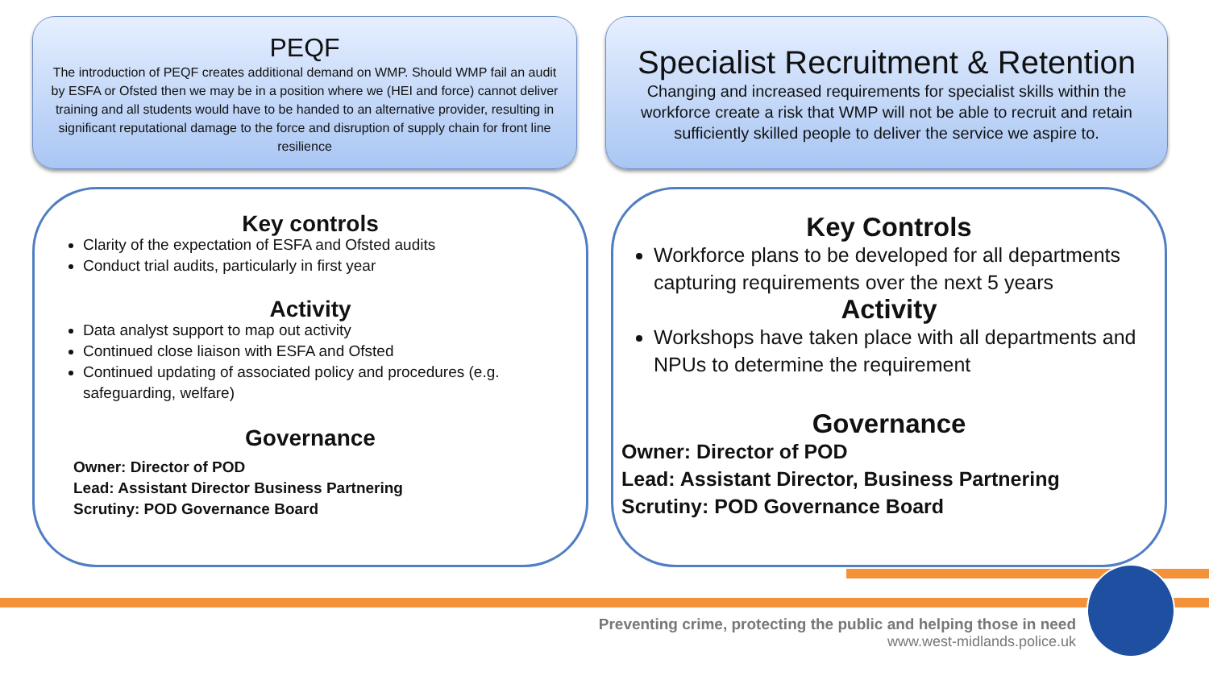PEQF
The introduction of PEQF creates additional demand on WMP. Should WMP fail an audit by ESFA or Ofsted then we may be in a position where we (HEI and force) cannot deliver training and all students would have to be handed to an alternative provider, resulting in significant reputational damage to the force and disruption of supply chain for front line resilience
Specialist Recruitment & Retention
Changing and increased requirements for specialist skills within the workforce create a risk that WMP will not be able to recruit and retain sufficiently skilled people to deliver the service we aspire to.
Key controls
Clarity of the expectation of ESFA and Ofsted audits
Conduct trial audits, particularly in first year
Activity
Data analyst support to map out activity
Continued close liaison with ESFA and Ofsted
Continued updating of associated policy and procedures (e.g. safeguarding, welfare)
Governance
Owner: Director of POD
Lead: Assistant Director Business Partnering
Scrutiny: POD Governance Board
Key Controls
Workforce plans to be developed for all departments capturing requirements over the next 5 years
Activity
Workshops have taken place with all departments and NPUs to determine the requirement
Governance
Owner: Director of POD
Lead: Assistant Director, Business Partnering
Scrutiny: POD Governance Board
Preventing crime, protecting the public and helping those in need
www.west-midlands.police.uk